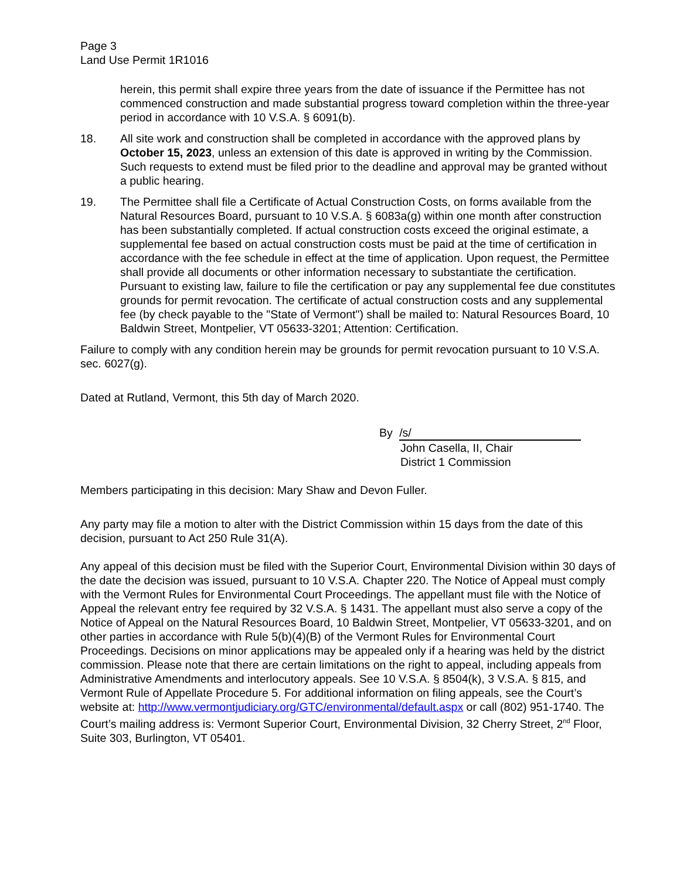Page 3
Land Use Permit 1R1016
herein, this permit shall expire three years from the date of issuance if the Permittee has not commenced construction and made substantial progress toward completion within the three-year period in accordance with 10 V.S.A. § 6091(b).
18. All site work and construction shall be completed in accordance with the approved plans by October 15, 2023, unless an extension of this date is approved in writing by the Commission. Such requests to extend must be filed prior to the deadline and approval may be granted without a public hearing.
19. The Permittee shall file a Certificate of Actual Construction Costs, on forms available from the Natural Resources Board, pursuant to 10 V.S.A. § 6083a(g) within one month after construction has been substantially completed. If actual construction costs exceed the original estimate, a supplemental fee based on actual construction costs must be paid at the time of certification in accordance with the fee schedule in effect at the time of application. Upon request, the Permittee shall provide all documents or other information necessary to substantiate the certification. Pursuant to existing law, failure to file the certification or pay any supplemental fee due constitutes grounds for permit revocation. The certificate of actual construction costs and any supplemental fee (by check payable to the "State of Vermont") shall be mailed to: Natural Resources Board, 10 Baldwin Street, Montpelier, VT 05633-3201; Attention: Certification.
Failure to comply with any condition herein may be grounds for permit revocation pursuant to 10 V.S.A. sec. 6027(g).
Dated at Rutland, Vermont, this 5th day of March 2020.
By /s/
John Casella, II, Chair
District 1 Commission
Members participating in this decision: Mary Shaw and Devon Fuller.
Any party may file a motion to alter with the District Commission within 15 days from the date of this decision, pursuant to Act 250 Rule 31(A).
Any appeal of this decision must be filed with the Superior Court, Environmental Division within 30 days of the date the decision was issued, pursuant to 10 V.S.A. Chapter 220. The Notice of Appeal must comply with the Vermont Rules for Environmental Court Proceedings. The appellant must file with the Notice of Appeal the relevant entry fee required by 32 V.S.A. § 1431. The appellant must also serve a copy of the Notice of Appeal on the Natural Resources Board, 10 Baldwin Street, Montpelier, VT 05633-3201, and on other parties in accordance with Rule 5(b)(4)(B) of the Vermont Rules for Environmental Court Proceedings. Decisions on minor applications may be appealed only if a hearing was held by the district commission. Please note that there are certain limitations on the right to appeal, including appeals from Administrative Amendments and interlocutory appeals. See 10 V.S.A. § 8504(k), 3 V.S.A. § 815, and Vermont Rule of Appellate Procedure 5. For additional information on filing appeals, see the Court’s website at: http://www.vermontjudiciary.org/GTC/environmental/default.aspx or call (802) 951-1740. The Court’s mailing address is: Vermont Superior Court, Environmental Division, 32 Cherry Street, 2<sup>nd</sup> Floor, Suite 303, Burlington, VT 05401.